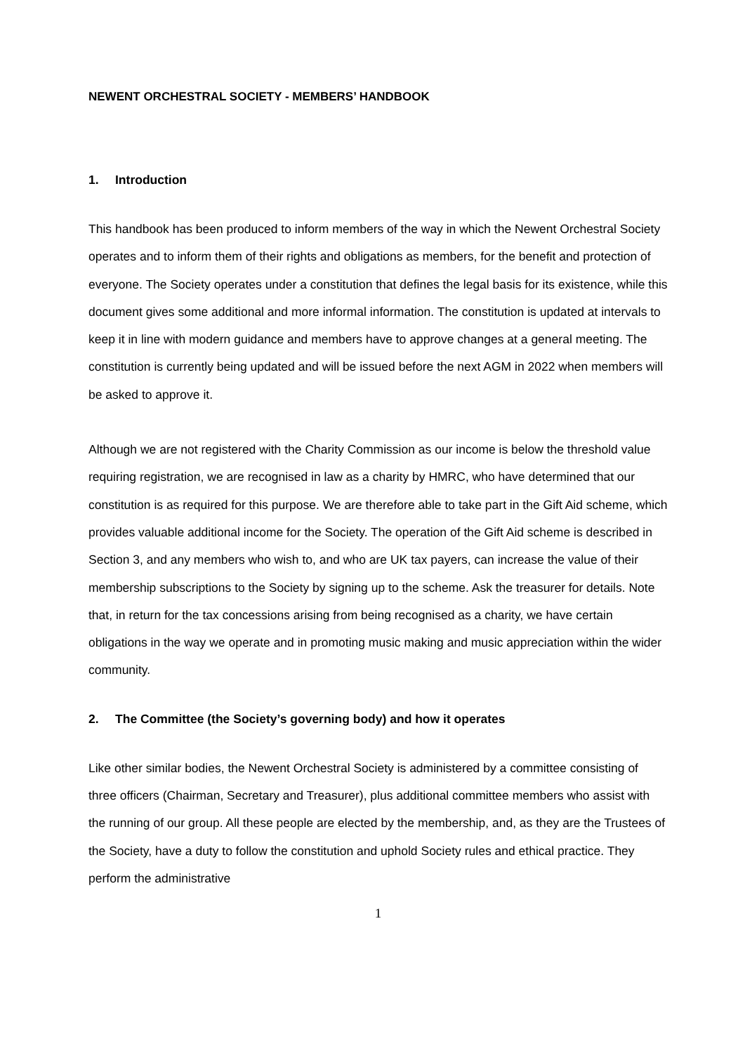NEWENT ORCHESTRAL SOCIETY - MEMBERS’ HANDBOOK
1. Introduction
This handbook has been produced to inform members of the way in which the Newent Orchestral Society operates and to inform them of their rights and obligations as members, for the benefit and protection of everyone. The Society operates under a constitution that defines the legal basis for its existence, while this document gives some additional and more informal information. The constitution is updated at intervals to keep it in line with modern guidance and members have to approve changes at a general meeting. The constitution is currently being updated and will be issued before the next AGM in 2022 when members will be asked to approve it.
Although we are not registered with the Charity Commission as our income is below the threshold value requiring registration, we are recognised in law as a charity by HMRC, who have determined that our constitution is as required for this purpose. We are therefore able to take part in the Gift Aid scheme, which provides valuable additional income for the Society. The operation of the Gift Aid scheme is described in Section 3, and any members who wish to, and who are UK tax payers, can increase the value of their membership subscriptions to the Society by signing up to the scheme. Ask the treasurer for details. Note that, in return for the tax concessions arising from being recognised as a charity, we have certain obligations in the way we operate and in promoting music making and music appreciation within the wider community.
2. The Committee (the Society’s governing body) and how it operates
Like other similar bodies, the Newent Orchestral Society is administered by a committee consisting of three officers (Chairman, Secretary and Treasurer), plus additional committee members who assist with the running of our group. All these people are elected by the membership, and, as they are the Trustees of the Society, have a duty to follow the constitution and uphold Society rules and ethical practice. They perform the administrative
1